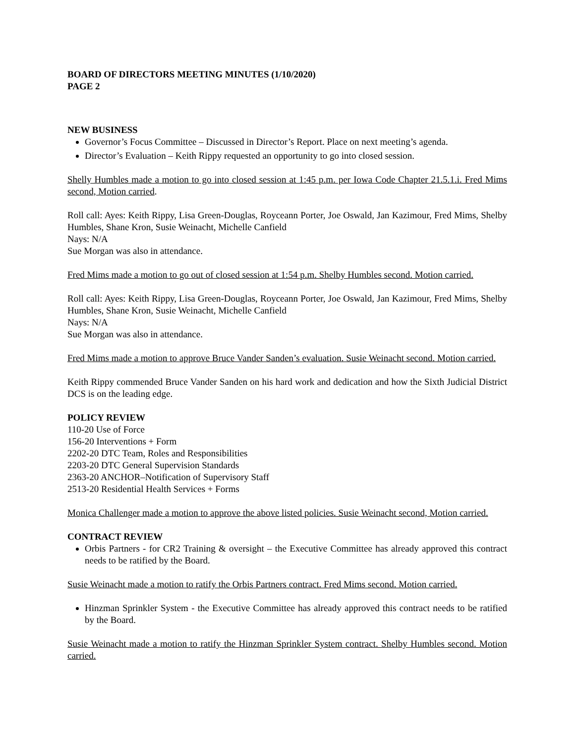BOARD OF DIRECTORS MEETING MINUTES (1/10/2020)
PAGE 2
NEW BUSINESS
Governor’s Focus Committee – Discussed in Director’s Report. Place on next meeting’s agenda.
Director’s Evaluation – Keith Rippy requested an opportunity to go into closed session.
Shelly Humbles made a motion to go into closed session at 1:45 p.m. per Iowa Code Chapter 21.5.1.i. Fred Mims second, Motion carried.
Roll call: Ayes: Keith Rippy, Lisa Green-Douglas, Royceann Porter, Joe Oswald, Jan Kazimour, Fred Mims, Shelby Humbles, Shane Kron, Susie Weinacht, Michelle Canfield
Nays: N/A
Sue Morgan was also in attendance.
Fred Mims made a motion to go out of closed session at 1:54 p.m. Shelby Humbles second. Motion carried.
Roll call: Ayes: Keith Rippy, Lisa Green-Douglas, Royceann Porter, Joe Oswald, Jan Kazimour, Fred Mims, Shelby Humbles, Shane Kron, Susie Weinacht, Michelle Canfield
Nays: N/A
Sue Morgan was also in attendance.
Fred Mims made a motion to approve Bruce Vander Sanden’s evaluation. Susie Weinacht second. Motion carried.
Keith Rippy commended Bruce Vander Sanden on his hard work and dedication and how the Sixth Judicial District DCS is on the leading edge.
POLICY REVIEW
110-20 Use of Force
156-20 Interventions + Form
2202-20 DTC Team, Roles and Responsibilities
2203-20 DTC General Supervision Standards
2363-20 ANCHOR–Notification of Supervisory Staff
2513-20 Residential Health Services + Forms
Monica Challenger made a motion to approve the above listed policies. Susie Weinacht second, Motion carried.
CONTRACT REVIEW
Orbis Partners - for CR2 Training & oversight – the Executive Committee has already approved this contract needs to be ratified by the Board.
Susie Weinacht made a motion to ratify the Orbis Partners contract. Fred Mims second. Motion carried.
Hinzman Sprinkler System - the Executive Committee has already approved this contract needs to be ratified by the Board.
Susie Weinacht made a motion to ratify the Hinzman Sprinkler System contract. Shelby Humbles second. Motion carried.